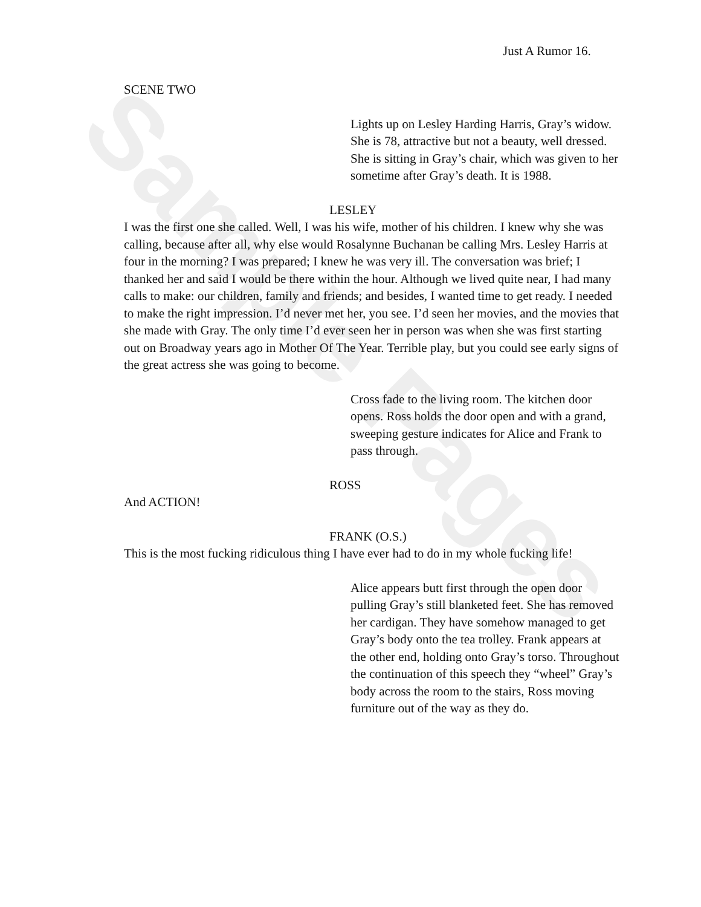Sample Pages
Just A Rumor 16.
SCENE TWO
Lights up on Lesley Harding Harris, Gray’s widow. She is 78, attractive but not a beauty, well dressed. She is sitting in Gray’s chair, which was given to her sometime after Gray’s death. It is 1988.
LESLEY
I was the first one she called. Well, I was his wife, mother of his children. I knew why she was calling, because after all, why else would Rosalynne Buchanan be calling Mrs. Lesley Harris at four in the morning? I was prepared; I knew he was very ill. The conversation was brief; I thanked her and said I would be there within the hour. Although we lived quite near, I had many calls to make: our children, family and friends; and besides, I wanted time to get ready. I needed to make the right impression. I’d never met her, you see. I’d seen her movies, and the movies that she made with Gray. The only time I’d ever seen her in person was when she was first starting out on Broadway years ago in Mother Of The Year. Terrible play, but you could see early signs of the great actress she was going to become.
Cross fade to the living room. The kitchen door opens. Ross holds the door open and with a grand, sweeping gesture indicates for Alice and Frank to pass through.
ROSS
And ACTION!
FRANK (O.S.)
This is the most fucking ridiculous thing I have ever had to do in my whole fucking life!
Alice appears butt first through the open door pulling Gray’s still blanketed feet. She has removed her cardigan. They have somehow managed to get Gray’s body onto the tea trolley. Frank appears at the other end, holding onto Gray’s torso. Throughout the continuation of this speech they “wheel” Gray’s body across the room to the stairs, Ross moving furniture out of the way as they do.